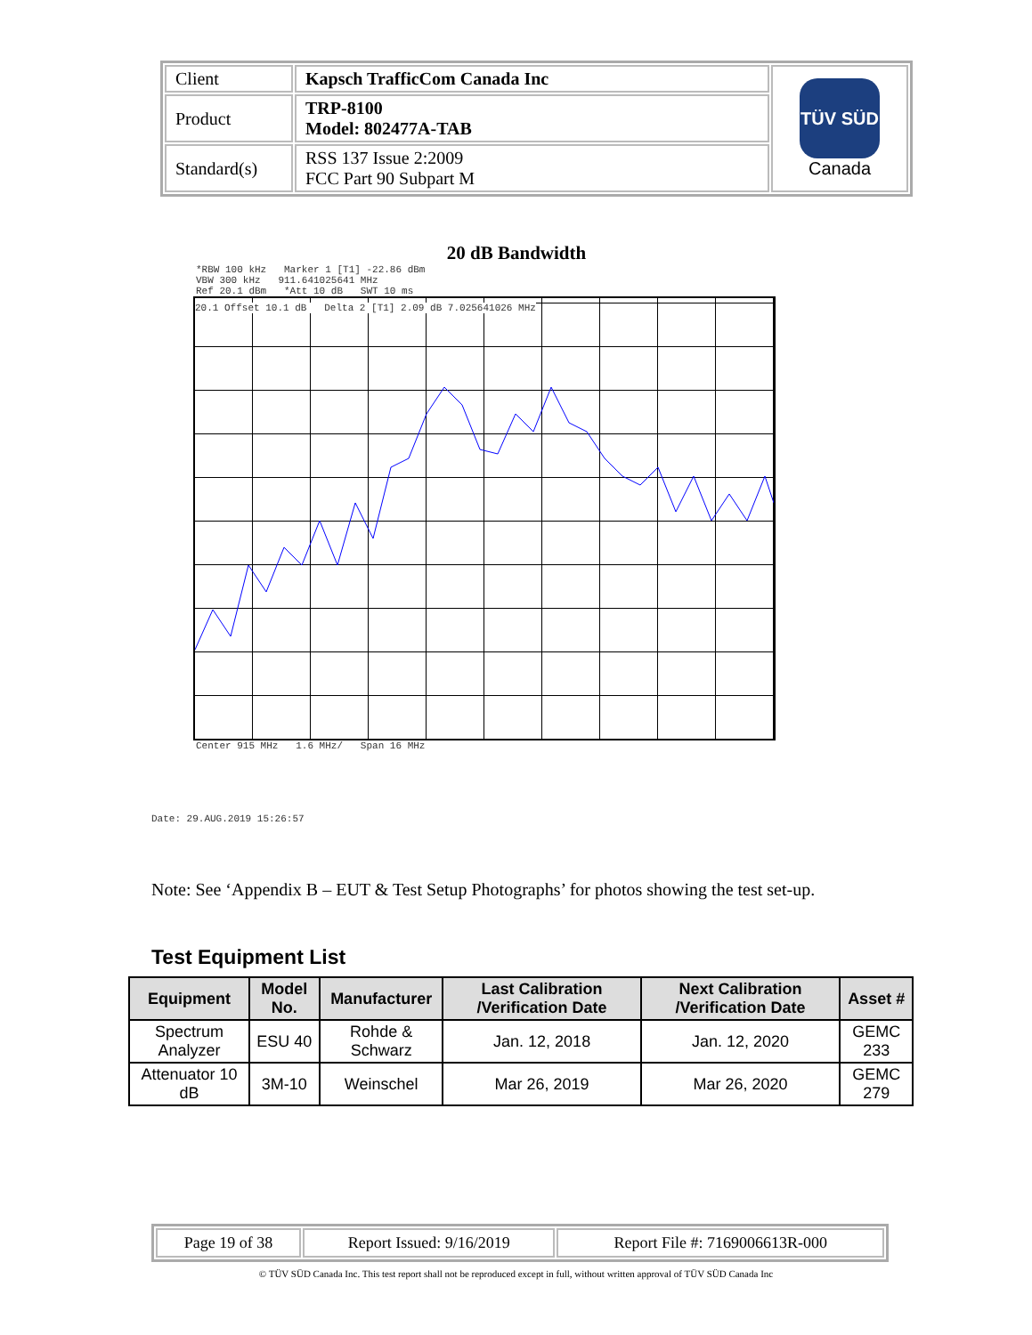| Client | Kapsch TrafficCom Canada Inc | TÜV SÜD Canada |
| Product | TRP-8100 Model: 802477A-TAB | |
| Standard(s) | RSS 137 Issue 2:2009 FCC Part 90 Subpart M | |
20 dB Bandwidth
*RBW 100 kHz Marker 1 [T1] -22.86 dBm
VBW 300 kHz 911.641025641 MHz
Ref 20.1 dBm *Att 10 dB SWT 10 ms
20.1 Offset 10.1 dB Delta 2 [T1] 2.09 dB 7.025641026 MHz
Center 915 MHz 1.6 MHz/ Span 16 MHz
Date: 29.AUG.2019 15:26:57
Note: See ‘Appendix B – EUT & Test Setup Photographs’ for photos showing the test set-up.
Test Equipment List
| Equipment | Model No. | Manufacturer | Last Calibration /Verification Date | Next Calibration /Verification Date | Asset # |
| --- | --- | --- | --- | --- | --- |
| Spectrum Analyzer | ESU 40 | Rohde & Schwarz | Jan. 12, 2018 | Jan. 12, 2020 | GEMC 233 |
| Attenuator 10 dB | 3M-10 | Weinschel | Mar 26, 2019 | Mar 26, 2020 | GEMC 279 |
| Page 19 of 38 | Report Issued: 9/16/2019 | Report File #: 7169006613R-000 |
© TÜV SÜD Canada Inc. This test report shall not be reproduced except in full, without written approval of TÜV SÜD Canada Inc